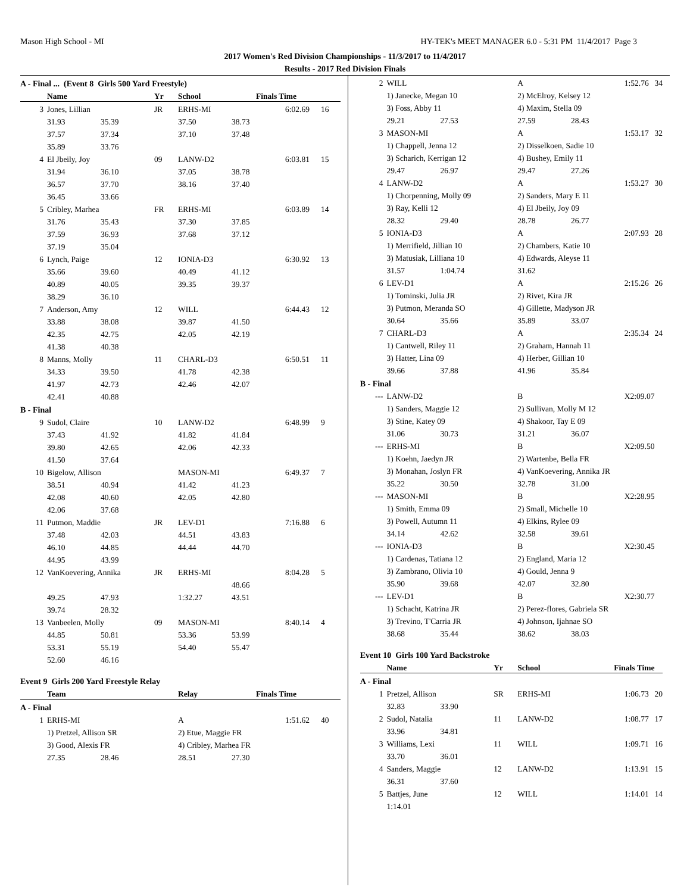Mason High School - MI HY-TEK's MEET MANAGER 6.0 - 5:31 PM 11/4/2017 Page 3
2017 Women's Red Division Championships - 11/3/2017 to 11/4/2017
Results - 2017 Red Division Finals
| A - Final ... (Event 8 Girls 500 Yard Freestyle) | | | | | | | |
| | Name | | Yr | School | Finals Time | | |
| 3 | Jones, Lillian | | JR | ERHS-MI | | 6:02.69 | 16 |
| | 31.93 | 35.39 | | 37.50 | 38.73 | | |
| | 37.57 | 37.34 | | 37.10 | 37.48 | | |
| | 35.89 | 33.76 | | | | | |
| 4 | El Jbeily, Joy | | 09 | LANW-D2 | | 6:03.81 | 15 |
| | 31.94 | 36.10 | | 37.05 | 38.78 | | |
| | 36.57 | 37.70 | | 38.16 | 37.40 | | |
| | 36.45 | 33.66 | | | | | |
| 5 | Cribley, Marhea | | FR | ERHS-MI | | 6:03.89 | 14 |
| | 31.76 | 35.43 | | 37.30 | 37.85 | | |
| | 37.59 | 36.93 | | 37.68 | 37.12 | | |
| | 37.19 | 35.04 | | | | | |
| 6 | Lynch, Paige | | 12 | IONIA-D3 | | 6:30.92 | 13 |
| | 35.66 | 39.60 | | 40.49 | 41.12 | | |
| | 40.89 | 40.05 | | 39.35 | 39.37 | | |
| | 38.29 | 36.10 | | | | | |
| 7 | Anderson, Amy | | 12 | WILL | | 6:44.43 | 12 |
| | 33.88 | 38.08 | | 39.87 | 41.50 | | |
| | 42.35 | 42.75 | | 42.05 | 42.19 | | |
| | 41.38 | 40.38 | | | | | |
| 8 | Manns, Molly | | 11 | CHARL-D3 | | 6:50.51 | 11 |
| | 34.33 | 39.50 | | 41.78 | 42.38 | | |
| | 41.97 | 42.73 | | 42.46 | 42.07 | | |
| | 42.41 | 40.88 | | | | | |
| B - Final | | | | | | | |
| 9 | Sudol, Claire | | 10 | LANW-D2 | | 6:48.99 | 9 |
| | 37.43 | 41.92 | | 41.82 | 41.84 | | |
| | 39.80 | 42.65 | | 42.06 | 42.33 | | |
| | 41.50 | 37.64 | | | | | |
| 10 | Bigelow, Allison | | | MASON-MI | | 6:49.37 | 7 |
| | 38.51 | 40.94 | | 41.42 | 41.23 | | |
| | 42.08 | 40.60 | | 42.05 | 42.80 | | |
| | 42.06 | 37.68 | | | | | |
| 11 | Putmon, Maddie | | JR | LEV-D1 | | 7:16.88 | 6 |
| | 37.48 | 42.03 | | 44.51 | 43.83 | | |
| | 46.10 | 44.85 | | 44.44 | 44.70 | | |
| | 44.95 | 43.99 | | | | | |
| 12 | VanKoevering, Annika | | JR | ERHS-MI | | 8:04.28 | 5 |
| | | | | | 48.66 | | |
| | 49.25 | 47.93 | | 1:32.27 | 43.51 | | |
| | 39.74 | 28.32 | | | | | |
| 13 | Vanbeelen, Molly | | 09 | MASON-MI | | 8:40.14 | 4 |
| | 44.85 | 50.81 | | 53.36 | 53.99 | | |
| | 53.31 | 55.19 | | 54.40 | 55.47 | | |
| | 52.60 | 46.16 | | | | | |
| Event 9 Girls 200 Yard Freestyle Relay | | | | | | | |
| | Team | | | Relay | Finals Time | | |
| A - Final | | | | | | | |
| 1 | ERHS-MI | | | A | | 1:51.62 | 40 |
| | 1) Pretzel, Allison SR | | | 2) Etue, Maggie FR | | | |
| | 3) Good, Alexis FR | | | 4) Cribley, Marhea FR | | | |
| | 27.35 | 28.46 | | 28.51 | 27.30 | | |
| 2 | WILL | | | A | | 1:52.76 | 34 |
| | 1) Janecke, Megan 10 | | | 2) McElroy, Kelsey 12 | | | |
| | 3) Foss, Abby 11 | | | 4) Maxim, Stella 09 | | | |
| | 29.21 | 27.53 | | 27.59 | 28.43 | | |
| 3 | MASON-MI | | | A | | 1:53.17 | 32 |
| | 1) Chappell, Jenna 12 | | | 2) Disselkoen, Sadie 10 | | | |
| | 3) Scharich, Kerrigan 12 | | | 4) Bushey, Emily 11 | | | |
| | 29.47 | 26.97 | | 29.47 | 27.26 | | |
| 4 | LANW-D2 | | | A | | 1:53.27 | 30 |
| | 1) Chorpenning, Molly 09 | | | 2) Sanders, Mary E 11 | | | |
| | 3) Ray, Kelli 12 | | | 4) El Jbeily, Joy 09 | | | |
| | 28.32 | 29.40 | | 28.78 | 26.77 | | |
| 5 | IONIA-D3 | | | A | | 2:07.93 | 28 |
| | 1) Merrifield, Jillian 10 | | | 2) Chambers, Katie 10 | | | |
| | 3) Matusiak, Lilliana 10 | | | 4) Edwards, Aleyse 11 | | | |
| | 31.57 | 1:04.74 | | 31.62 | | | |
| 6 | LEV-D1 | | | A | | 2:15.26 | 26 |
| | 1) Tominski, Julia JR | | | 2) Rivet, Kira JR | | | |
| | 3) Putmon, Meranda SO | | | 4) Gillette, Madyson JR | | | |
| | 30.64 | 35.66 | | 35.89 | 33.07 | | |
| 7 | CHARL-D3 | | | A | | 2:35.34 | 24 |
| | 1) Cantwell, Riley 11 | | | 2) Graham, Hannah 11 | | | |
| | 3) Hatter, Lina 09 | | | 4) Herber, Gillian 10 | | | |
| | 39.66 | 37.88 | | 41.96 | 35.84 | | |
| B - Final | | | | | | | |
| --- | LANW-D2 | | | B | | X2:09.07 | |
| | 1) Sanders, Maggie 12 | | | 2) Sullivan, Molly M 12 | | | |
| | 3) Stine, Katey 09 | | | 4) Shakoor, Tay E 09 | | | |
| | 31.06 | 30.73 | | 31.21 | 36.07 | | |
| --- | ERHS-MI | | | B | | X2:09.50 | |
| | 1) Koehn, Jaedyn JR | | | 2) Wartenbe, Bella FR | | | |
| | 3) Monahan, Joslyn FR | | | 4) VanKoevering, Annika JR | | | |
| | 35.22 | 30.50 | | 32.78 | 31.00 | | |
| --- | MASON-MI | | | B | | X2:28.95 | |
| | 1) Smith, Emma 09 | | | 2) Small, Michelle 10 | | | |
| | 3) Powell, Autumn 11 | | | 4) Elkins, Rylee 09 | | | |
| | 34.14 | 42.62 | | 32.58 | 39.61 | | |
| --- | IONIA-D3 | | | B | | X2:30.45 | |
| | 1) Cardenas, Tatiana 12 | | | 2) England, Maria 12 | | | |
| | 3) Zambrano, Olivia 10 | | | 4) Gould, Jenna 9 | | | |
| | 35.90 | 39.68 | | 42.07 | 32.80 | | |
| --- | LEV-D1 | | | B | | X2:30.77 | |
| | 1) Schacht, Katrina JR | | | 2) Perez-flores, Gabriela SR | | | |
| | 3) Trevino, T'Carria JR | | | 4) Johnson, Ijahnae SO | | | |
| | 38.68 | 35.44 | | 38.62 | 38.03 | | |
| Event 10 Girls 100 Yard Backstroke | | | | | | | |
| | Name | | Yr | School | Finals Time | | |
| A - Final | | | | | | | |
| 1 | Pretzel, Allison | | SR | ERHS-MI | | 1:06.73 | 20 |
| | 32.83 | 33.90 | | | | | |
| 2 | Sudol, Natalia | | 11 | LANW-D2 | | 1:08.77 | 17 |
| | 33.96 | 34.81 | | | | | |
| 3 | Williams, Lexi | | 11 | WILL | | 1:09.71 | 16 |
| | 33.70 | 36.01 | | | | | |
| 4 | Sanders, Maggie | | 12 | LANW-D2 | | 1:13.91 | 15 |
| | 36.31 | 37.60 | | | | | |
| 5 | Battjes, June | | 12 | WILL | | 1:14.01 | 14 |
| | 1:14.01 | | | | | | |